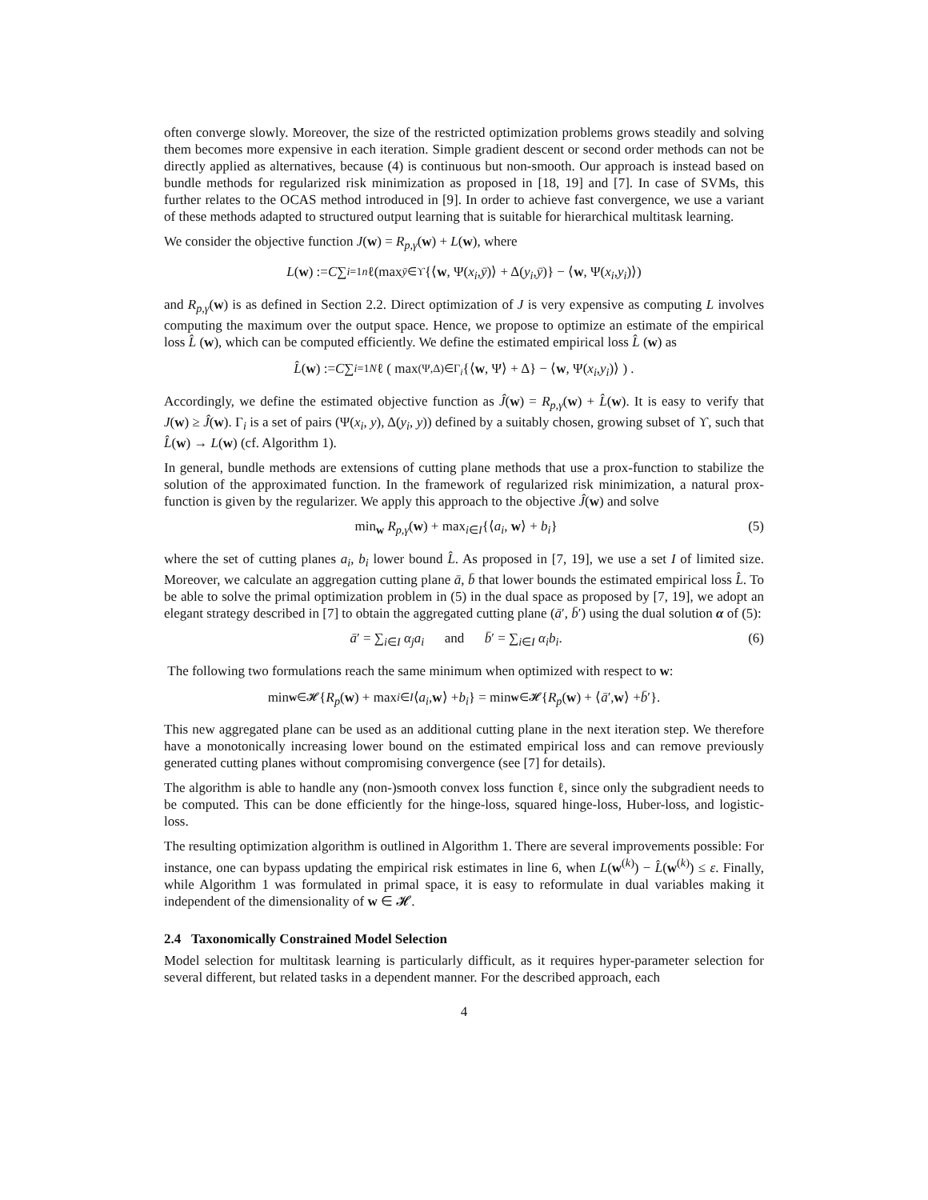often converge slowly. Moreover, the size of the restricted optimization problems grows steadily and solving them becomes more expensive in each iteration. Simple gradient descent or second order methods can not be directly applied as alternatives, because (4) is continuous but non-smooth. Our approach is instead based on bundle methods for regularized risk minimization as proposed in [18, 19] and [7]. In case of SVMs, this further relates to the OCAS method introduced in [9]. In order to achieve fast convergence, we use a variant of these methods adapted to structured output learning that is suitable for hierarchical multitask learning.
We consider the objective function J(w) = R<sub>p,γ</sub>(w) + L(w), where
L (w) := C ∑<sub>i=1</sub><sup>n</sup> ℓ(max<sub>ȳ∈ϒ</sub> {⟨ w, Ψ(x<sub>i</sub>, ȳ)⟩ + Δ(y<sub>i</sub>, ȳ)} − ⟨ w, Ψ(x<sub>i</sub>, y<sub>i</sub>)⟩)
and R<sub>p,γ</sub>(w) is as defined in Section 2.2. Direct optimization of J is very expensive as computing L involves computing the maximum over the output space. Hence, we propose to optimize an estimate of the empirical loss L̂ (w), which can be computed efficiently. We define the estimated empirical loss L̂ (w) as
L̂ (w) := C ∑<sub>i=1</sub><sup>N</sup> ℓ ( max<sub>(Ψ,Δ)∈Γ<sub>i</sub></sub> {⟨ w, Ψ⟩ + Δ} − ⟨ w, Ψ(x<sub>i</sub>, y<sub>i</sub>)⟩ ) .
Accordingly, we define the estimated objective function as Ĵ(w) = R<sub>p,γ</sub>(w) + L̂(w). It is easy to verify that J(w) ≥ Ĵ(w). Γ<sub>i</sub> is a set of pairs (Ψ(x<sub>i</sub>, y), Δ(y<sub>i</sub>, y)) defined by a suitably chosen, growing subset of ϒ, such that L̂(w) → L(w) (cf. Algorithm 1).
In general, bundle methods are extensions of cutting plane methods that use a prox-function to stabilize the solution of the approximated function. In the framework of regularized risk minimization, a natural prox-function is given by the regularizer. We apply this approach to the objective Ĵ(w) and solve
min<sub>w</sub> R<sub>p,γ</sub>(w) + max<sub>i∈I</sub>{⟨a<sub>i</sub>, w⟩ + b<sub>i</sub>} (5)
where the set of cutting planes a<sub>i</sub>, b<sub>i</sub> lower bound L̂. As proposed in [7, 19], we use a set I of limited size. Moreover, we calculate an aggregation cutting plane ā, b̄ that lower bounds the estimated empirical loss L̂. To be able to solve the primal optimization problem in (5) in the dual space as proposed by [7, 19], we adopt an elegant strategy described in [7] to obtain the aggregated cutting plane (ā′, b̄′) using the dual solution α of (5):
ā′ = ∑<sub>i∈I</sub> α<sub>j</sub> a<sub>i</sub> and b̄′ = ∑<sub>i∈I</sub> α<sub>i</sub>b<sub>i</sub>. (6)
The following two formulations reach the same minimum when optimized with respect to w:
min<sub>w∈𝓗</sub> { R<sub>p</sub> (w) + max<sub>i∈I</sub> ⟨ a<sub>i</sub>, w ⟩ + b<sub>i</sub> } = min<sub>w∈𝓗</sub> { R<sub>p</sub> (w) + ⟨ ā ′, w ⟩ + b̄ ′}.
This new aggregated plane can be used as an additional cutting plane in the next iteration step. We therefore have a monotonically increasing lower bound on the estimated empirical loss and can remove previously generated cutting planes without compromising convergence (see [7] for details).
The algorithm is able to handle any (non-)smooth convex loss function ℓ, since only the subgradient needs to be computed. This can be done efficiently for the hinge-loss, squared hinge-loss, Huber-loss, and logistic-loss.
The resulting optimization algorithm is outlined in Algorithm 1. There are several improvements possible: For instance, one can bypass updating the empirical risk estimates in line 6, when L(w<sup>(k)</sup>) − L̂(w<sup>(k)</sup>) ≤ ε. Finally, while Algorithm 1 was formulated in primal space, it is easy to reformulate in dual variables making it independent of the dimensionality of w ∈ 𝓗.
2.4 Taxonomically Constrained Model Selection
Model selection for multitask learning is particularly difficult, as it requires hyper-parameter selection for several different, but related tasks in a dependent manner. For the described approach, each
4